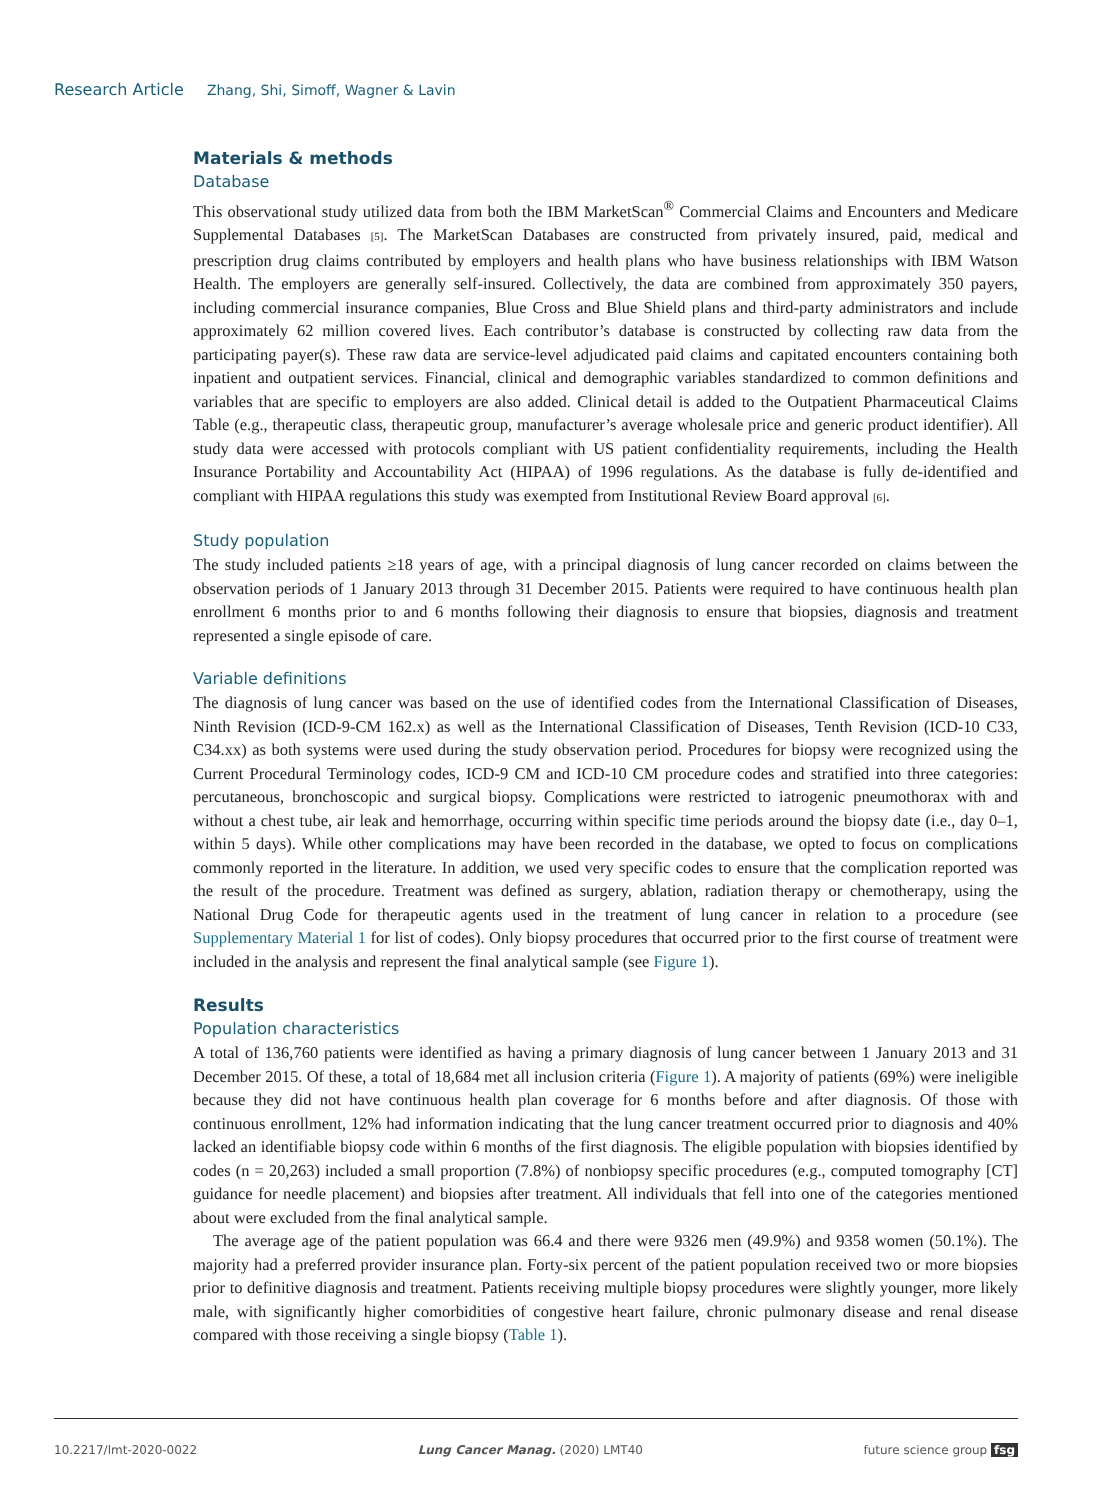Research Article Zhang, Shi, Simoff, Wagner & Lavin
Materials & methods
Database
This observational study utilized data from both the IBM MarketScan<sup>®</sup> Commercial Claims and Encounters and Medicare Supplemental Databases [5]. The MarketScan Databases are constructed from privately insured, paid, medical and prescription drug claims contributed by employers and health plans who have business relationships with IBM Watson Health. The employers are generally self-insured. Collectively, the data are combined from approximately 350 payers, including commercial insurance companies, Blue Cross and Blue Shield plans and third-party administrators and include approximately 62 million covered lives. Each contributor’s database is constructed by collecting raw data from the participating payer(s). These raw data are service-level adjudicated paid claims and capitated encounters containing both inpatient and outpatient services. Financial, clinical and demographic variables standardized to common definitions and variables that are specific to employers are also added. Clinical detail is added to the Outpatient Pharmaceutical Claims Table (e.g., therapeutic class, therapeutic group, manufacturer’s average wholesale price and generic product identifier). All study data were accessed with protocols compliant with US patient confidentiality requirements, including the Health Insurance Portability and Accountability Act (HIPAA) of 1996 regulations. As the database is fully de-identified and compliant with HIPAA regulations this study was exempted from Institutional Review Board approval [6].
Study population
The study included patients ≥18 years of age, with a principal diagnosis of lung cancer recorded on claims between the observation periods of 1 January 2013 through 31 December 2015. Patients were required to have continuous health plan enrollment 6 months prior to and 6 months following their diagnosis to ensure that biopsies, diagnosis and treatment represented a single episode of care.
Variable definitions
The diagnosis of lung cancer was based on the use of identified codes from the International Classification of Diseases, Ninth Revision (ICD-9-CM 162.x) as well as the International Classification of Diseases, Tenth Revision (ICD-10 C33, C34.xx) as both systems were used during the study observation period. Procedures for biopsy were recognized using the Current Procedural Terminology codes, ICD-9 CM and ICD-10 CM procedure codes and stratified into three categories: percutaneous, bronchoscopic and surgical biopsy. Complications were restricted to iatrogenic pneumothorax with and without a chest tube, air leak and hemorrhage, occurring within specific time periods around the biopsy date (i.e., day 0–1, within 5 days). While other complications may have been recorded in the database, we opted to focus on complications commonly reported in the literature. In addition, we used very specific codes to ensure that the complication reported was the result of the procedure. Treatment was defined as surgery, ablation, radiation therapy or chemotherapy, using the National Drug Code for therapeutic agents used in the treatment of lung cancer in relation to a procedure (see Supplementary Material 1 for list of codes). Only biopsy procedures that occurred prior to the first course of treatment were included in the analysis and represent the final analytical sample (see Figure 1).
Results
Population characteristics
A total of 136,760 patients were identified as having a primary diagnosis of lung cancer between 1 January 2013 and 31 December 2015. Of these, a total of 18,684 met all inclusion criteria (Figure 1). A majority of patients (69%) were ineligible because they did not have continuous health plan coverage for 6 months before and after diagnosis. Of those with continuous enrollment, 12% had information indicating that the lung cancer treatment occurred prior to diagnosis and 40% lacked an identifiable biopsy code within 6 months of the first diagnosis. The eligible population with biopsies identified by codes (n = 20,263) included a small proportion (7.8%) of nonbiopsy specific procedures (e.g., computed tomography [CT] guidance for needle placement) and biopsies after treatment. All individuals that fell into one of the categories mentioned about were excluded from the final analytical sample.
The average age of the patient population was 66.4 and there were 9326 men (49.9%) and 9358 women (50.1%). The majority had a preferred provider insurance plan. Forty-six percent of the patient population received two or more biopsies prior to definitive diagnosis and treatment. Patients receiving multiple biopsy procedures were slightly younger, more likely male, with significantly higher comorbidities of congestive heart failure, chronic pulmonary disease and renal disease compared with those receiving a single biopsy (Table 1).
10.2217/lmt-2020-0022 Lung Cancer Manag. (2020) LMT40 future science group fsg